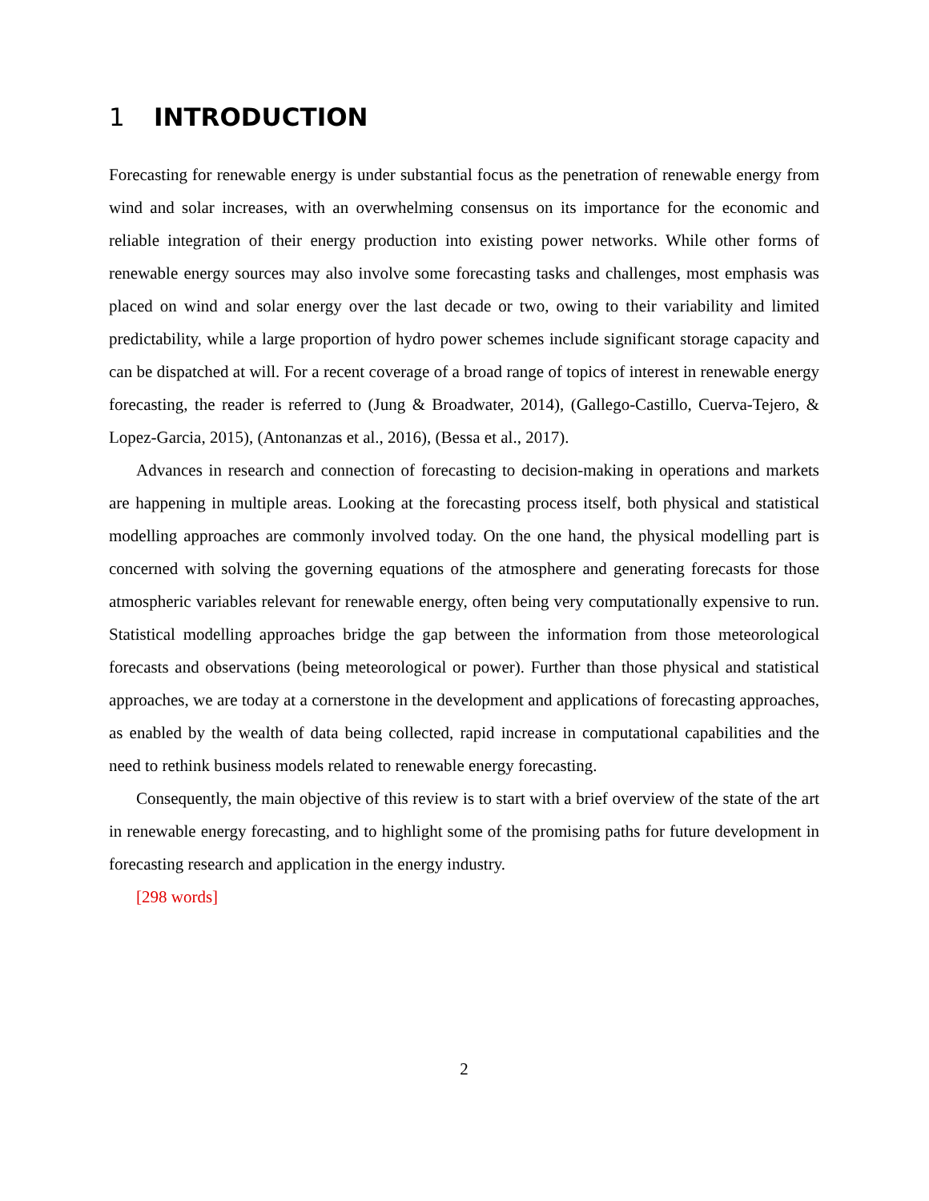1 INTRODUCTION
Forecasting for renewable energy is under substantial focus as the penetration of renewable energy from wind and solar increases, with an overwhelming consensus on its importance for the economic and reliable integration of their energy production into existing power networks. While other forms of renewable energy sources may also involve some forecasting tasks and challenges, most emphasis was placed on wind and solar energy over the last decade or two, owing to their variability and limited predictability, while a large proportion of hydro power schemes include significant storage capacity and can be dispatched at will. For a recent coverage of a broad range of topics of interest in renewable energy forecasting, the reader is referred to (Jung & Broadwater, 2014), (Gallego-Castillo, Cuerva-Tejero, & Lopez-Garcia, 2015), (Antonanzas et al., 2016), (Bessa et al., 2017).
Advances in research and connection of forecasting to decision-making in operations and markets are happening in multiple areas. Looking at the forecasting process itself, both physical and statistical modelling approaches are commonly involved today. On the one hand, the physical modelling part is concerned with solving the governing equations of the atmosphere and generating forecasts for those atmospheric variables relevant for renewable energy, often being very computationally expensive to run. Statistical modelling approaches bridge the gap between the information from those meteorological forecasts and observations (being meteorological or power). Further than those physical and statistical approaches, we are today at a cornerstone in the development and applications of forecasting approaches, as enabled by the wealth of data being collected, rapid increase in computational capabilities and the need to rethink business models related to renewable energy forecasting.
Consequently, the main objective of this review is to start with a brief overview of the state of the art in renewable energy forecasting, and to highlight some of the promising paths for future development in forecasting research and application in the energy industry.
[298 words]
2